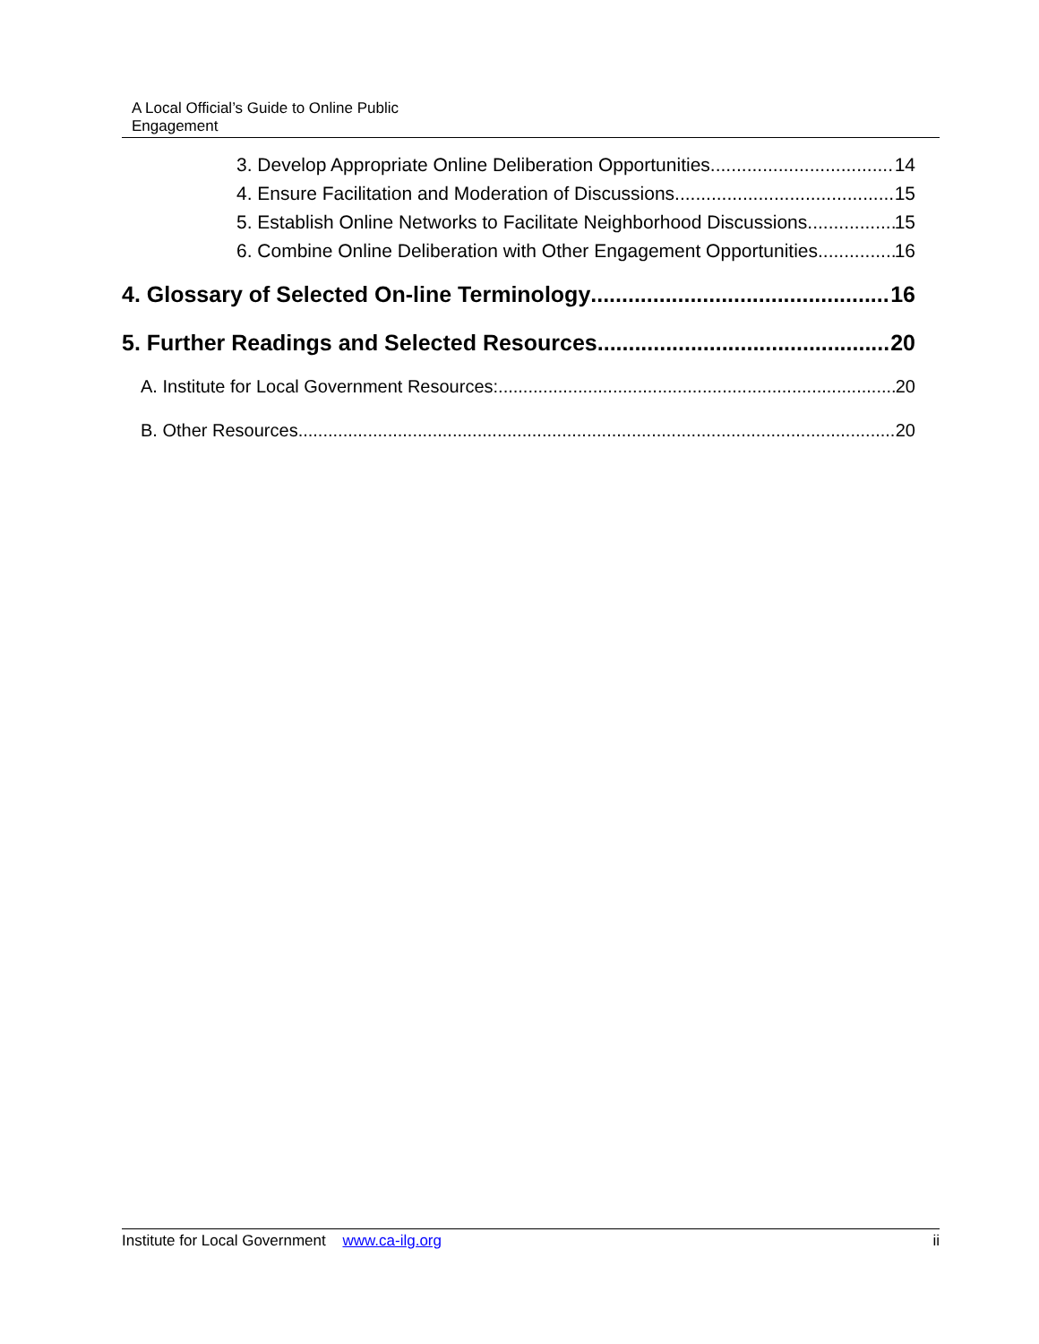A Local Official’s Guide to Online Public
Engagement
3. Develop Appropriate Online Deliberation Opportunities 14
4. Ensure Facilitation and Moderation of Discussions 15
5. Establish Online Networks to Facilitate Neighborhood Discussions 15
6. Combine Online Deliberation with Other Engagement Opportunities 16
4. Glossary of Selected On-line Terminology 16
5. Further Readings and Selected Resources 20
A. Institute for Local Government Resources: 20
B. Other Resources 20
Institute for Local Government www.ca-ilg.org ii